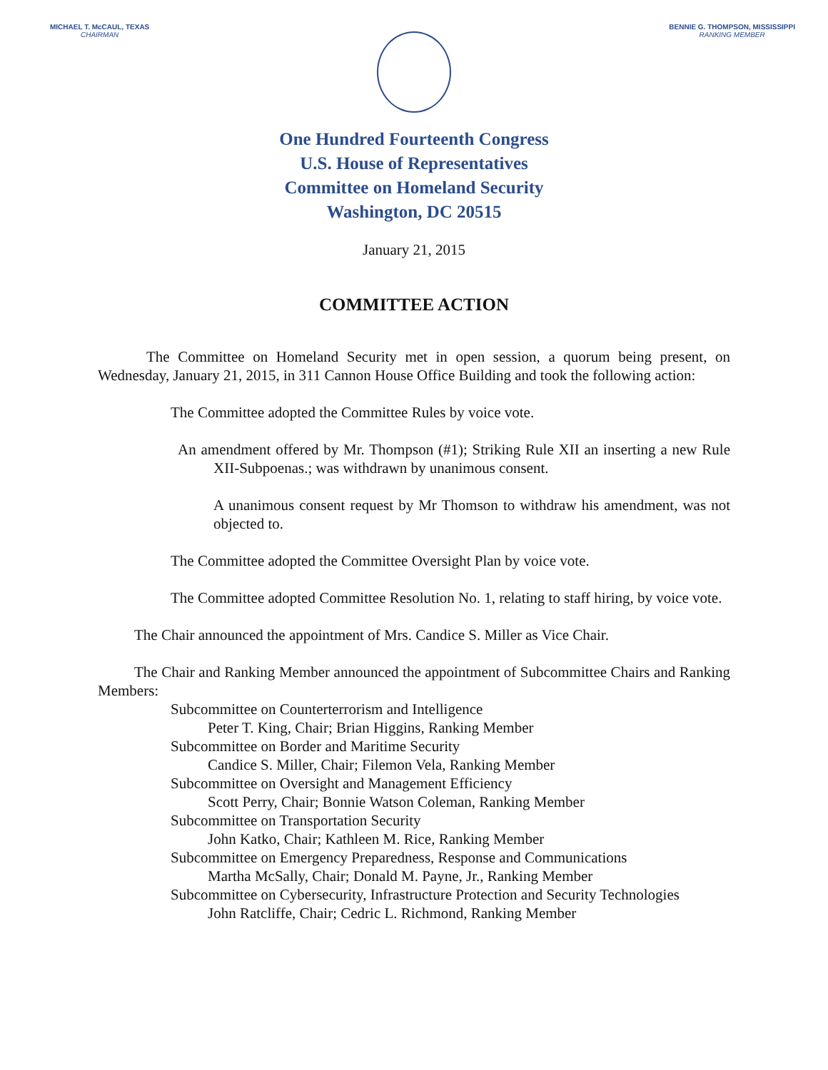MICHAEL T. McCAUL, TEXAS
CHAIRMAN
BENNIE G. THOMPSON, MISSISSIPPI
RANKING MEMBER
One Hundred Fourteenth Congress
U.S. House of Representatives
Committee on Homeland Security
Washington, DC 20515
January 21, 2015
COMMITTEE ACTION
The Committee on Homeland Security met in open session, a quorum being present, on Wednesday, January 21, 2015, in 311 Cannon House Office Building and took the following action:
The Committee adopted the Committee Rules by voice vote.
An amendment offered by Mr. Thompson (#1); Striking Rule XII an inserting a new Rule XII-Subpoenas.; was withdrawn by unanimous consent.
A unanimous consent request by Mr Thomson to withdraw his amendment, was not objected to.
The Committee adopted the Committee Oversight Plan by voice vote.
The Committee adopted Committee Resolution No. 1, relating to staff hiring, by voice vote.
The Chair announced the appointment of Mrs. Candice S. Miller as Vice Chair.
The Chair and Ranking Member announced the appointment of Subcommittee Chairs and Ranking Members:
Subcommittee on Counterterrorism and Intelligence
Peter T. King, Chair; Brian Higgins, Ranking Member
Subcommittee on Border and Maritime Security
Candice S. Miller, Chair; Filemon Vela, Ranking Member
Subcommittee on Oversight and Management Efficiency
Scott Perry, Chair; Bonnie Watson Coleman, Ranking Member
Subcommittee on Transportation Security
John Katko, Chair; Kathleen M. Rice, Ranking Member
Subcommittee on Emergency Preparedness, Response and Communications
Martha McSally, Chair; Donald M. Payne, Jr., Ranking Member
Subcommittee on Cybersecurity, Infrastructure Protection and Security Technologies
John Ratcliffe, Chair; Cedric L. Richmond, Ranking Member